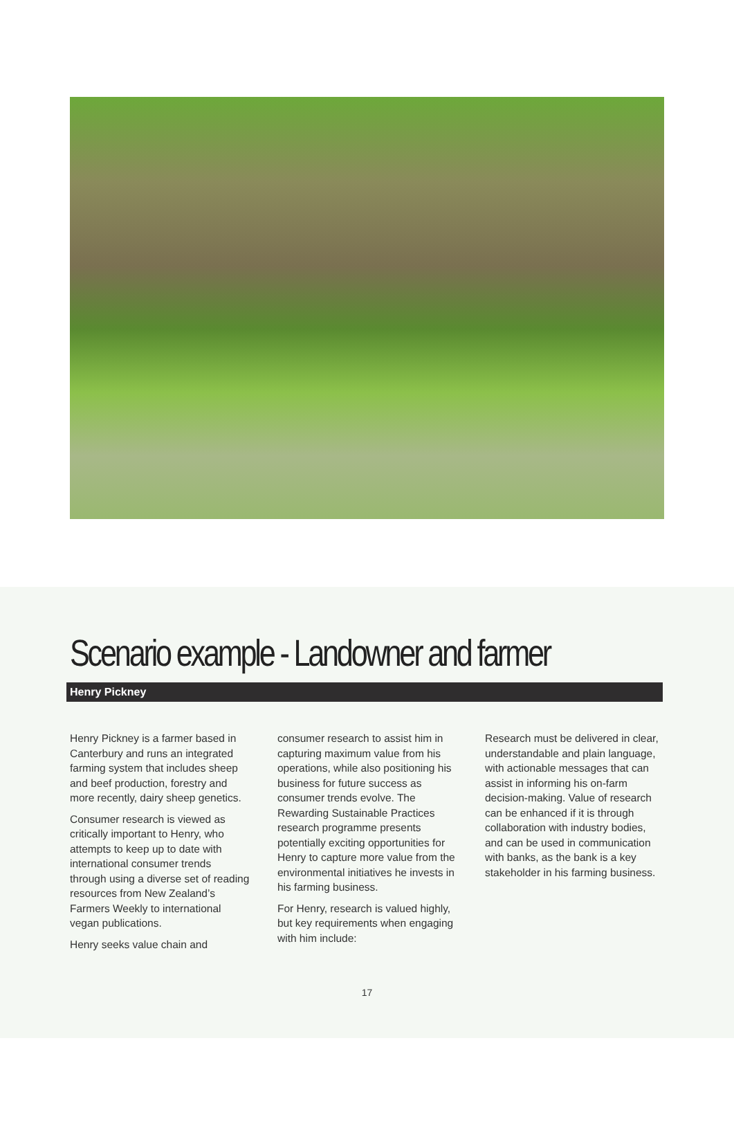Scenario example - Landowner and farmer
Henry Pickney
Henry Pickney is a farmer based in Canterbury and runs an integrated farming system that includes sheep and beef production, forestry and more recently, dairy sheep genetics.
Consumer research is viewed as critically important to Henry, who attempts to keep up to date with international consumer trends through using a diverse set of reading resources from New Zealand’s Farmers Weekly to international vegan publications.
Henry seeks value chain and
consumer research to assist him in capturing maximum value from his operations, while also positioning his business for future success as consumer trends evolve. The Rewarding Sustainable Practices research programme presents potentially exciting opportunities for Henry to capture more value from the environmental initiatives he invests in his farming business.
For Henry, research is valued highly, but key requirements when engaging with him include:
Research must be delivered in clear, understandable and plain language, with actionable messages that can assist in informing his on-farm decision-making. Value of research can be enhanced if it is through collaboration with industry bodies, and can be used in communication with banks, as the bank is a key stakeholder in his farming business.
17